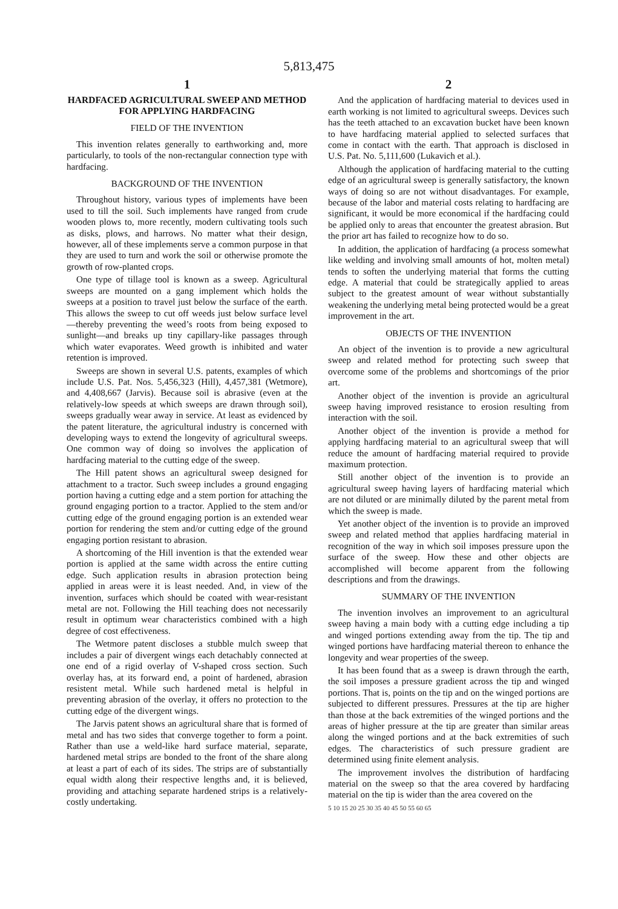5,813,475
1
HARDFACED AGRICULTURAL SWEEP AND METHOD FOR APPLYING HARDFACING
FIELD OF THE INVENTION
This invention relates generally to earthworking and, more particularly, to tools of the non-rectangular connection type with hardfacing.
BACKGROUND OF THE INVENTION
Throughout history, various types of implements have been used to till the soil. Such implements have ranged from crude wooden plows to, more recently, modern cultivating tools such as disks, plows, and harrows. No matter what their design, however, all of these implements serve a common purpose in that they are used to turn and work the soil or otherwise promote the growth of row-planted crops.
One type of tillage tool is known as a sweep. Agricultural sweeps are mounted on a gang implement which holds the sweeps at a position to travel just below the surface of the earth. This allows the sweep to cut off weeds just below surface level—thereby preventing the weed’s roots from being exposed to sunlight—and breaks up tiny capillary-like passages through which water evaporates. Weed growth is inhibited and water retention is improved.
Sweeps are shown in several U.S. patents, examples of which include U.S. Pat. Nos. 5,456,323 (Hill), 4,457,381 (Wetmore), and 4,408,667 (Jarvis). Because soil is abrasive (even at the relatively-low speeds at which sweeps are drawn through soil), sweeps gradually wear away in service. At least as evidenced by the patent literature, the agricultural industry is concerned with developing ways to extend the longevity of agricultural sweeps. One common way of doing so involves the application of hardfacing material to the cutting edge of the sweep.
The Hill patent shows an agricultural sweep designed for attachment to a tractor. Such sweep includes a ground engaging portion having a cutting edge and a stem portion for attaching the ground engaging portion to a tractor. Applied to the stem and/or cutting edge of the ground engaging portion is an extended wear portion for rendering the stem and/or cutting edge of the ground engaging portion resistant to abrasion.
A shortcoming of the Hill invention is that the extended wear portion is applied at the same width across the entire cutting edge. Such application results in abrasion protection being applied in areas were it is least needed. And, in view of the invention, surfaces which should be coated with wear-resistant metal are not. Following the Hill teaching does not necessarily result in optimum wear characteristics combined with a high degree of cost effectiveness.
The Wetmore patent discloses a stubble mulch sweep that includes a pair of divergent wings each detachably connected at one end of a rigid overlay of V-shaped cross section. Such overlay has, at its forward end, a point of hardened, abrasion resistent metal. While such hardened metal is helpful in preventing abrasion of the overlay, it offers no protection to the cutting edge of the divergent wings.
The Jarvis patent shows an agricultural share that is formed of metal and has two sides that converge together to form a point. Rather than use a weld-like hard surface material, separate, hardened metal strips are bonded to the front of the share along at least a part of each of its sides. The strips are of substantially equal width along their respective lengths and, it is believed, providing and attaching separate hardened strips is a relatively-costly undertaking.
2
And the application of hardfacing material to devices used in earth working is not limited to agricultural sweeps. Devices such has the teeth attached to an excavation bucket have been known to have hardfacing material applied to selected surfaces that come in contact with the earth. That approach is disclosed in U.S. Pat. No. 5,111,600 (Lukavich et al.).
Although the application of hardfacing material to the cutting edge of an agricultural sweep is generally satisfactory, the known ways of doing so are not without disadvantages. For example, because of the labor and material costs relating to hardfacing are significant, it would be more economical if the hardfacing could be applied only to areas that encounter the greatest abrasion. But the prior art has failed to recognize how to do so.
In addition, the application of hardfacing (a process somewhat like welding and involving small amounts of hot, molten metal) tends to soften the underlying material that forms the cutting edge. A material that could be strategically applied to areas subject to the greatest amount of wear without substantially weakening the underlying metal being protected would be a great improvement in the art.
OBJECTS OF THE INVENTION
An object of the invention is to provide a new agricultural sweep and related method for protecting such sweep that overcome some of the problems and shortcomings of the prior art.
Another object of the invention is provide an agricultural sweep having improved resistance to erosion resulting from interaction with the soil.
Another object of the invention is provide a method for applying hardfacing material to an agricultural sweep that will reduce the amount of hardfacing material required to provide maximum protection.
Still another object of the invention is to provide an agricultural sweep having layers of hardfacing material which are not diluted or are minimally diluted by the parent metal from which the sweep is made.
Yet another object of the invention is to provide an improved sweep and related method that applies hardfacing material in recognition of the way in which soil imposes pressure upon the surface of the sweep. How these and other objects are accomplished will become apparent from the following descriptions and from the drawings.
SUMMARY OF THE INVENTION
The invention involves an improvement to an agricultural sweep having a main body with a cutting edge including a tip and winged portions extending away from the tip. The tip and winged portions have hardfacing material thereon to enhance the longevity and wear properties of the sweep.
It has been found that as a sweep is drawn through the earth, the soil imposes a pressure gradient across the tip and winged portions. That is, points on the tip and on the winged portions are subjected to different pressures. Pressures at the tip are higher than those at the back extremities of the winged portions and the areas of higher pressure at the tip are greater than similar areas along the winged portions and at the back extremities of such edges. The characteristics of such pressure gradient are determined using finite element analysis.
The improvement involves the distribution of hardfacing material on the sweep so that the area covered by hardfacing material on the tip is wider than the area covered on the
5 10 15 20 25 30 35 40 45 50 55 60 65